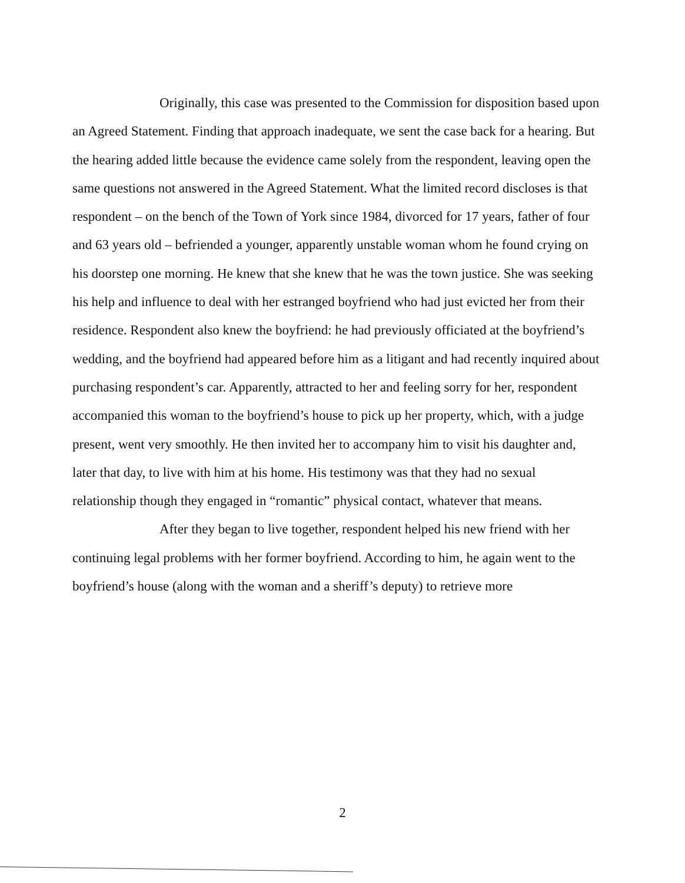Originally, this case was presented to the Commission for disposition based upon an Agreed Statement. Finding that approach inadequate, we sent the case back for a hearing. But the hearing added little because the evidence came solely from the respondent, leaving open the same questions not answered in the Agreed Statement. What the limited record discloses is that respondent – on the bench of the Town of York since 1984, divorced for 17 years, father of four and 63 years old – befriended a younger, apparently unstable woman whom he found crying on his doorstep one morning. He knew that she knew that he was the town justice. She was seeking his help and influence to deal with her estranged boyfriend who had just evicted her from their residence. Respondent also knew the boyfriend: he had previously officiated at the boyfriend’s wedding, and the boyfriend had appeared before him as a litigant and had recently inquired about purchasing respondent’s car. Apparently, attracted to her and feeling sorry for her, respondent accompanied this woman to the boyfriend’s house to pick up her property, which, with a judge present, went very smoothly. He then invited her to accompany him to visit his daughter and, later that day, to live with him at his home. His testimony was that they had no sexual relationship though they engaged in “romantic” physical contact, whatever that means.
After they began to live together, respondent helped his new friend with her continuing legal problems with her former boyfriend. According to him, he again went to the boyfriend’s house (along with the woman and a sheriff’s deputy) to retrieve more
2